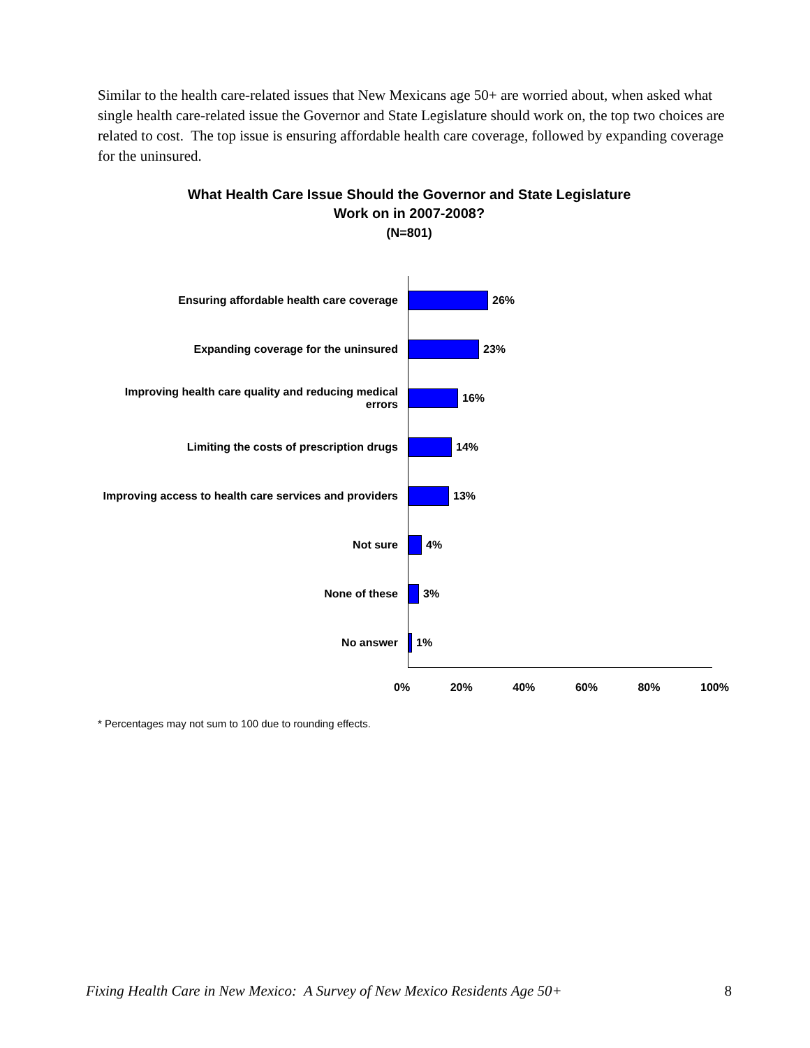Similar to the health care-related issues that New Mexicans age 50+ are worried about, when asked what single health care-related issue the Governor and State Legislature should work on, the top two choices are related to cost. The top issue is ensuring affordable health care coverage, followed by expanding coverage for the uninsured.
What Health Care Issue Should the Governor and State Legislature
Work on in 2007-2008?
(N=801)
Ensuring affordable health care coverage
26%
Expanding coverage for the uninsured
23%
Improving health care quality and reducing medical errors
16%
Limiting the costs of prescription drugs
14%
Improving access to health care services and providers
13%
Not sure
4%
None of these
3%
No answer
1%
0% 20% 40% 60% 80% 100%
* Percentages may not sum to 100 due to rounding effects.
Fixing Health Care in New Mexico: A Survey of New Mexico Residents Age 50+ 8